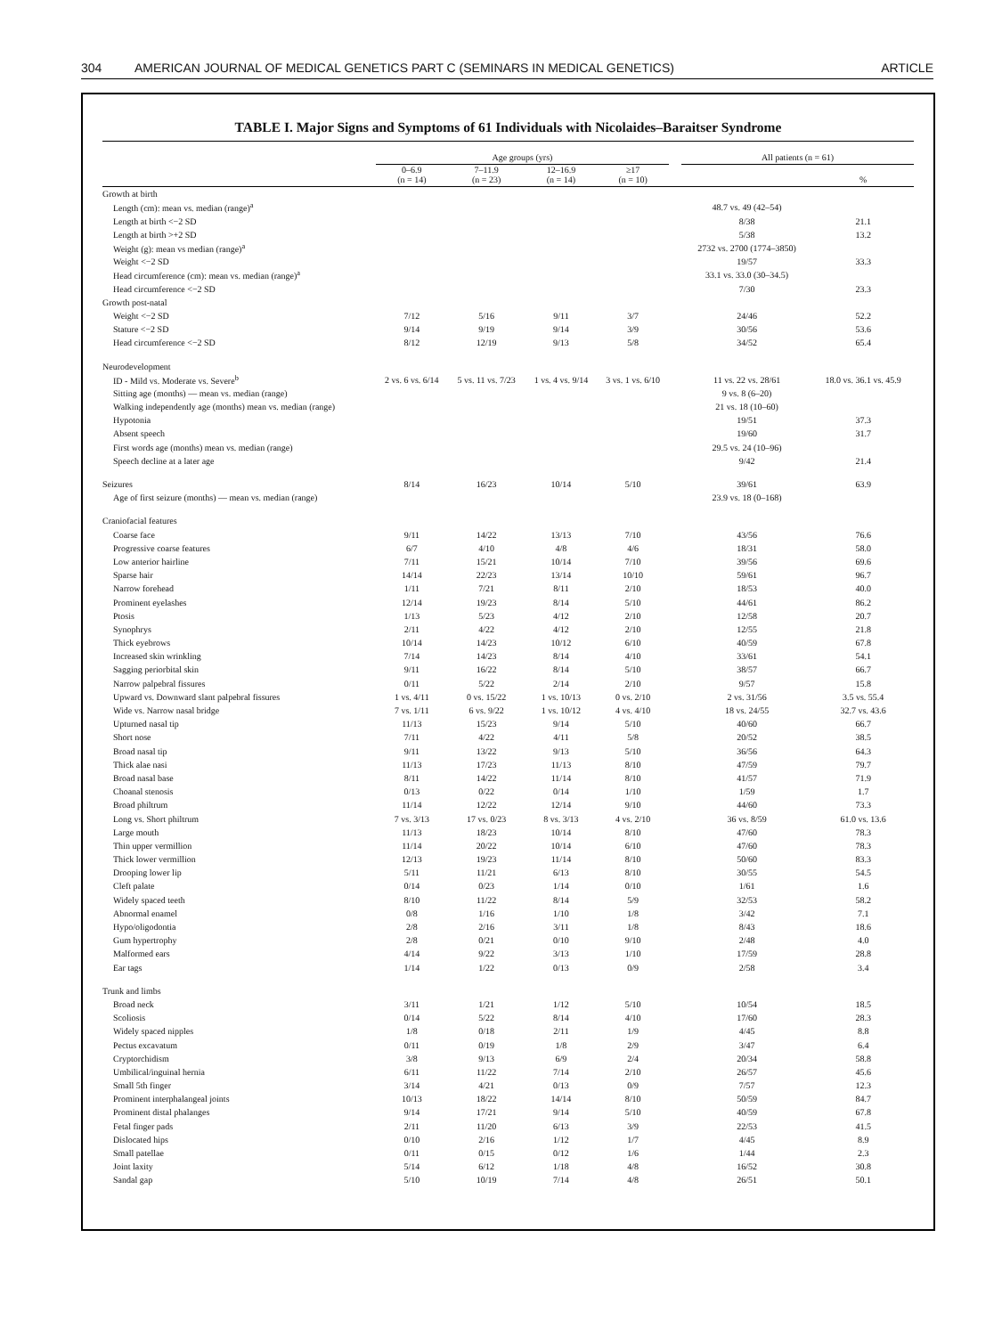304 AMERICAN JOURNAL OF MEDICAL GENETICS PART C (SEMINARS IN MEDICAL GENETICS) ARTICLE
TABLE I. Major Signs and Symptoms of 61 Individuals with Nicolaides–Baraitser Syndrome
| | Age groups (yrs) | | | | | All patients (n = 61) | |
| --- | --- | --- | --- | --- | --- | --- | --- |
| | 0–6.9 (n = 14) | 7–11.9 (n = 23) | 12–16.9 (n = 14) | ≥17 (n = 10) | | | % |
| Growth at birth | | | | | | | |
| Length (cm): mean vs. median (range)<sup>a</sup> | | | | | | 48.7 vs. 49 (42–54) | |
| Length at birth <−2 SD | | | | | | 8/38 | 21.1 |
| Length at birth >+2 SD | | | | | | 5/38 | 13.2 |
| Weight (g): mean vs median (range)<sup>a</sup> | | | | | | 2732 vs. 2700 (1774–3850) | |
| Weight <−2 SD | | | | | | 19/57 | 33.3 |
| Head circumference (cm): mean vs. median (range)<sup>a</sup> | | | | | | 33.1 vs. 33.0 (30–34.5) | |
| Head circumference <−2 SD | | | | | | 7/30 | 23.3 |
| Growth post-natal | | | | | | | |
| Weight <−2 SD | 7/12 | 5/16 | 9/11 | 3/7 | | 24/46 | 52.2 |
| Stature <−2 SD | 9/14 | 9/19 | 9/14 | 3/9 | | 30/56 | 53.6 |
| Head circumference <−2 SD | 8/12 | 12/19 | 9/13 | 5/8 | | 34/52 | 65.4 |
| Neurodevelopment | | | | | | | |
| ID - Mild vs. Moderate vs. Severe<sup>b</sup> | 2 vs. 6 vs. 6/14 | 5 vs. 11 vs. 7/23 | 1 vs. 4 vs. 9/14 | 3 vs. 1 vs. 6/10 | | 11 vs. 22 vs. 28/61 | 18.0 vs. 36.1 vs. 45.9 |
| Sitting age (months) — mean vs. median (range) | | | | | | 9 vs. 8 (6–20) | |
| Walking independently age (months) mean vs. median (range) | | | | | | 21 vs. 18 (10–60) | |
| Hypotonia | | | | | | 19/51 | 37.3 |
| Absent speech | | | | | | 19/60 | 31.7 |
| First words age (months) mean vs. median (range) | | | | | | 29.5 vs. 24 (10–96) | |
| Speech decline at a later age | | | | | | 9/42 | 21.4 |
| Seizures | 8/14 | 16/23 | 10/14 | 5/10 | | 39/61 | 63.9 |
| Age of first seizure (months) — mean vs. median (range) | | | | | | 23.9 vs. 18 (0–168) | |
| Craniofacial features | | | | | | | |
| Coarse face | 9/11 | 14/22 | 13/13 | 7/10 | | 43/56 | 76.6 |
| Progressive coarse features | 6/7 | 4/10 | 4/8 | 4/6 | | 18/31 | 58.0 |
| Low anterior hairline | 7/11 | 15/21 | 10/14 | 7/10 | | 39/56 | 69.6 |
| Sparse hair | 14/14 | 22/23 | 13/14 | 10/10 | | 59/61 | 96.7 |
| Narrow forehead | 1/11 | 7/21 | 8/11 | 2/10 | | 18/53 | 40.0 |
| Prominent eyelashes | 12/14 | 19/23 | 8/14 | 5/10 | | 44/61 | 86.2 |
| Ptosis | 1/13 | 5/23 | 4/12 | 2/10 | | 12/58 | 20.7 |
| Synophrys | 2/11 | 4/22 | 4/12 | 2/10 | | 12/55 | 21.8 |
| Thick eyebrows | 10/14 | 14/23 | 10/12 | 6/10 | | 40/59 | 67.8 |
| Increased skin wrinkling | 7/14 | 14/23 | 8/14 | 4/10 | | 33/61 | 54.1 |
| Sagging periorbital skin | 9/11 | 16/22 | 8/14 | 5/10 | | 38/57 | 66.7 |
| Narrow palpebral fissures | 0/11 | 5/22 | 2/14 | 2/10 | | 9/57 | 15.8 |
| Upward vs. Downward slant palpebral fissures | 1 vs. 4/11 | 0 vs. 15/22 | 1 vs. 10/13 | 0 vs. 2/10 | | 2 vs. 31/56 | 3.5 vs. 55.4 |
| Wide vs. Narrow nasal bridge | 7 vs. 1/11 | 6 vs. 9/22 | 1 vs. 10/12 | 4 vs. 4/10 | | 18 vs. 24/55 | 32.7 vs. 43.6 |
| Upturned nasal tip | 11/13 | 15/23 | 9/14 | 5/10 | | 40/60 | 66.7 |
| Short nose | 7/11 | 4/22 | 4/11 | 5/8 | | 20/52 | 38.5 |
| Broad nasal tip | 9/11 | 13/22 | 9/13 | 5/10 | | 36/56 | 64.3 |
| Thick alae nasi | 11/13 | 17/23 | 11/13 | 8/10 | | 47/59 | 79.7 |
| Broad nasal base | 8/11 | 14/22 | 11/14 | 8/10 | | 41/57 | 71.9 |
| Choanal stenosis | 0/13 | 0/22 | 0/14 | 1/10 | | 1/59 | 1.7 |
| Broad philtrum | 11/14 | 12/22 | 12/14 | 9/10 | | 44/60 | 73.3 |
| Long vs. Short philtrum | 7 vs. 3/13 | 17 vs. 0/23 | 8 vs. 3/13 | 4 vs. 2/10 | | 36 vs. 8/59 | 61.0 vs. 13.6 |
| Large mouth | 11/13 | 18/23 | 10/14 | 8/10 | | 47/60 | 78.3 |
| Thin upper vermillion | 11/14 | 20/22 | 10/14 | 6/10 | | 47/60 | 78.3 |
| Thick lower vermillion | 12/13 | 19/23 | 11/14 | 8/10 | | 50/60 | 83.3 |
| Drooping lower lip | 5/11 | 11/21 | 6/13 | 8/10 | | 30/55 | 54.5 |
| Cleft palate | 0/14 | 0/23 | 1/14 | 0/10 | | 1/61 | 1.6 |
| Widely spaced teeth | 8/10 | 11/22 | 8/14 | 5/9 | | 32/53 | 58.2 |
| Abnormal enamel | 0/8 | 1/16 | 1/10 | 1/8 | | 3/42 | 7.1 |
| Hypo/oligodontia | 2/8 | 2/16 | 3/11 | 1/8 | | 8/43 | 18.6 |
| Gum hypertrophy | 2/8 | 0/21 | 0/10 | 9/10 | | 2/48 | 4.0 |
| Malformed ears | 4/14 | 9/22 | 3/13 | 1/10 | | 17/59 | 28.8 |
| Ear tags | 1/14 | 1/22 | 0/13 | 0/9 | | 2/58 | 3.4 |
| Trunk and limbs | | | | | | | |
| Broad neck | 3/11 | 1/21 | 1/12 | 5/10 | | 10/54 | 18.5 |
| Scoliosis | 0/14 | 5/22 | 8/14 | 4/10 | | 17/60 | 28.3 |
| Widely spaced nipples | 1/8 | 0/18 | 2/11 | 1/9 | | 4/45 | 8.8 |
| Pectus excavatum | 0/11 | 0/19 | 1/8 | 2/9 | | 3/47 | 6.4 |
| Cryptorchidism | 3/8 | 9/13 | 6/9 | 2/4 | | 20/34 | 58.8 |
| Umbilical/inguinal hernia | 6/11 | 11/22 | 7/14 | 2/10 | | 26/57 | 45.6 |
| Small 5th finger | 3/14 | 4/21 | 0/13 | 0/9 | | 7/57 | 12.3 |
| Prominent interphalangeal joints | 10/13 | 18/22 | 14/14 | 8/10 | | 50/59 | 84.7 |
| Prominent distal phalanges | 9/14 | 17/21 | 9/14 | 5/10 | | 40/59 | 67.8 |
| Fetal finger pads | 2/11 | 11/20 | 6/13 | 3/9 | | 22/53 | 41.5 |
| Dislocated hips | 0/10 | 2/16 | 1/12 | 1/7 | | 4/45 | 8.9 |
| Small patellae | 0/11 | 0/15 | 0/12 | 1/6 | | 1/44 | 2.3 |
| Joint laxity | 5/14 | 6/12 | 1/18 | 4/8 | | 16/52 | 30.8 |
| Sandal gap | 5/10 | 10/19 | 7/14 | 4/8 | | 26/51 | 50.1 |